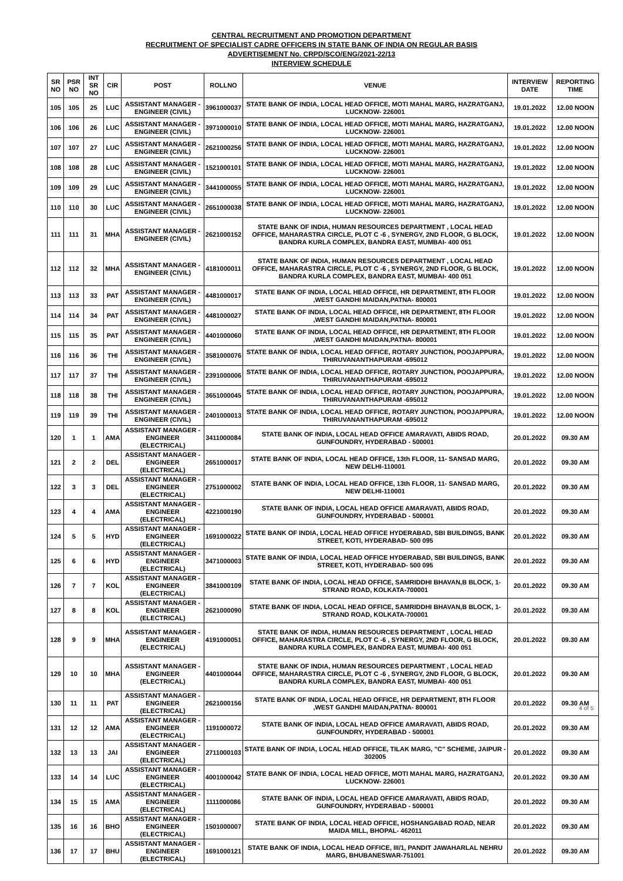CENTRAL RECRUITMENT AND PROMOTION DEPARTMENT
RECRUITMENT OF SPECIALIST CADRE OFFICERS IN STATE BANK OF INDIA ON REGULAR BASIS
ADVERTISEMENT No. CRPD/SCO/ENG/2021-22/13
INTERVIEW SCHEDULE
| SR NO | PSR NO | INT SR NO | CIR | POST | ROLLNO | VENUE | INTERVIEW DATE | REPORTING TIME |
| --- | --- | --- | --- | --- | --- | --- | --- | --- |
| 105 | 105 | 25 | LUC | ASSISTANT MANAGER - ENGINEER (CIVIL) | 3961000037 | STATE BANK OF INDIA, LOCAL HEAD OFFICE, MOTI MAHAL MARG, HAZRATGANJ, LUCKNOW- 226001 | 19.01.2022 | 12.00 NOON |
| 106 | 106 | 26 | LUC | ASSISTANT MANAGER - ENGINEER (CIVIL) | 3971000010 | STATE BANK OF INDIA, LOCAL HEAD OFFICE, MOTI MAHAL MARG, HAZRATGANJ, LUCKNOW- 226001 | 19.01.2022 | 12.00 NOON |
| 107 | 107 | 27 | LUC | ASSISTANT MANAGER - ENGINEER (CIVIL) | 2621000256 | STATE BANK OF INDIA, LOCAL HEAD OFFICE, MOTI MAHAL MARG, HAZRATGANJ, LUCKNOW- 226001 | 19.01.2022 | 12.00 NOON |
| 108 | 108 | 28 | LUC | ASSISTANT MANAGER - ENGINEER (CIVIL) | 1521000101 | STATE BANK OF INDIA, LOCAL HEAD OFFICE, MOTI MAHAL MARG, HAZRATGANJ, LUCKNOW- 226001 | 19.01.2022 | 12.00 NOON |
| 109 | 109 | 29 | LUC | ASSISTANT MANAGER - ENGINEER (CIVIL) | 3441000055 | STATE BANK OF INDIA, LOCAL HEAD OFFICE, MOTI MAHAL MARG, HAZRATGANJ, LUCKNOW- 226001 | 19.01.2022 | 12.00 NOON |
| 110 | 110 | 30 | LUC | ASSISTANT MANAGER - ENGINEER (CIVIL) | 2651000038 | STATE BANK OF INDIA, LOCAL HEAD OFFICE, MOTI MAHAL MARG, HAZRATGANJ, LUCKNOW- 226001 | 19.01.2022 | 12.00 NOON |
| 111 | 111 | 31 | MHA | ASSISTANT MANAGER - ENGINEER (CIVIL) | 2621000152 | STATE BANK OF INDIA, HUMAN RESOURCES DEPARTMENT , LOCAL HEAD OFFICE, MAHARASTRA CIRCLE, PLOT C -6 , SYNERGY, 2ND FLOOR, G BLOCK, BANDRA KURLA COMPLEX, BANDRA EAST, MUMBAI- 400 051 | 19.01.2022 | 12.00 NOON |
| 112 | 112 | 32 | MHA | ASSISTANT MANAGER - ENGINEER (CIVIL) | 4181000011 | STATE BANK OF INDIA, HUMAN RESOURCES DEPARTMENT , LOCAL HEAD OFFICE, MAHARASTRA CIRCLE, PLOT C -6 , SYNERGY, 2ND FLOOR, G BLOCK, BANDRA KURLA COMPLEX, BANDRA EAST, MUMBAI- 400 051 | 19.01.2022 | 12.00 NOON |
| 113 | 113 | 33 | PAT | ASSISTANT MANAGER - ENGINEER (CIVIL) | 4481000017 | STATE BANK OF INDIA, LOCAL HEAD OFFICE, HR DEPARTMENT, 8TH FLOOR ,WEST GANDHI MAIDAN,PATNA- 800001 | 19.01.2022 | 12.00 NOON |
| 114 | 114 | 34 | PAT | ASSISTANT MANAGER - ENGINEER (CIVIL) | 4481000027 | STATE BANK OF INDIA, LOCAL HEAD OFFICE, HR DEPARTMENT, 8TH FLOOR ,WEST GANDHI MAIDAN,PATNA- 800001 | 19.01.2022 | 12.00 NOON |
| 115 | 115 | 35 | PAT | ASSISTANT MANAGER - ENGINEER (CIVIL) | 4401000060 | STATE BANK OF INDIA, LOCAL HEAD OFFICE, HR DEPARTMENT, 8TH FLOOR ,WEST GANDHI MAIDAN,PATNA- 800001 | 19.01.2022 | 12.00 NOON |
| 116 | 116 | 36 | THI | ASSISTANT MANAGER - ENGINEER (CIVIL) | 3581000076 | STATE BANK OF INDIA, LOCAL HEAD OFFICE, ROTARY JUNCTION, POOJAPPURA, THIRUVANANTHAPURAM -695012 | 19.01.2022 | 12.00 NOON |
| 117 | 117 | 37 | THI | ASSISTANT MANAGER - ENGINEER (CIVIL) | 2391000006 | STATE BANK OF INDIA, LOCAL HEAD OFFICE, ROTARY JUNCTION, POOJAPPURA, THIRUVANANTHAPURAM -695012 | 19.01.2022 | 12.00 NOON |
| 118 | 118 | 38 | THI | ASSISTANT MANAGER - ENGINEER (CIVIL) | 3651000045 | STATE BANK OF INDIA, LOCAL HEAD OFFICE, ROTARY JUNCTION, POOJAPPURA, THIRUVANANTHAPURAM -695012 | 19.01.2022 | 12.00 NOON |
| 119 | 119 | 39 | THI | ASSISTANT MANAGER - ENGINEER (CIVIL) | 2401000013 | STATE BANK OF INDIA, LOCAL HEAD OFFICE, ROTARY JUNCTION, POOJAPPURA, THIRUVANANTHAPURAM -695012 | 19.01.2022 | 12.00 NOON |
| 120 | 1 | 1 | AMA | ASSISTANT MANAGER - ENGINEER (ELECTRICAL) | 3411000084 | STATE BANK OF INDIA, LOCAL HEAD OFFICE AMARAVATI, ABIDS ROAD, GUNFOUNDRY, HYDERABAD - 500001 | 20.01.2022 | 09.30 AM |
| 121 | 2 | 2 | DEL | ASSISTANT MANAGER - ENGINEER (ELECTRICAL) | 2651000017 | STATE BANK OF INDIA, LOCAL HEAD OFFICE, 13th FLOOR, 11- SANSAD MARG, NEW DELHI-110001 | 20.01.2022 | 09.30 AM |
| 122 | 3 | 3 | DEL | ASSISTANT MANAGER - ENGINEER (ELECTRICAL) | 2751000002 | STATE BANK OF INDIA, LOCAL HEAD OFFICE, 13th FLOOR, 11- SANSAD MARG, NEW DELHI-110001 | 20.01.2022 | 09.30 AM |
| 123 | 4 | 4 | AMA | ASSISTANT MANAGER - ENGINEER (ELECTRICAL) | 4221000190 | STATE BANK OF INDIA, LOCAL HEAD OFFICE AMARAVATI, ABIDS ROAD, GUNFOUNDRY, HYDERABAD - 500001 | 20.01.2022 | 09.30 AM |
| 124 | 5 | 5 | HYD | ASSISTANT MANAGER - ENGINEER (ELECTRICAL) | 1691000022 | STATE BANK OF INDIA, LOCAL HEAD OFFICE HYDERABAD, SBI BUILDINGS, BANK STREET, KOTI, HYDERABAD- 500 095 | 20.01.2022 | 09.30 AM |
| 125 | 6 | 6 | HYD | ASSISTANT MANAGER - ENGINEER (ELECTRICAL) | 3471000003 | STATE BANK OF INDIA, LOCAL HEAD OFFICE HYDERABAD, SBI BUILDINGS, BANK STREET, KOTI, HYDERABAD- 500 095 | 20.01.2022 | 09.30 AM |
| 126 | 7 | 7 | KOL | ASSISTANT MANAGER - ENGINEER (ELECTRICAL) | 3841000109 | STATE BANK OF INDIA, LOCAL HEAD OFFICE, SAMRIDDHI BHAVAN,B BLOCK, 1- STRAND ROAD, KOLKATA-700001 | 20.01.2022 | 09.30 AM |
| 127 | 8 | 8 | KOL | ASSISTANT MANAGER - ENGINEER (ELECTRICAL) | 2621000090 | STATE BANK OF INDIA, LOCAL HEAD OFFICE, SAMRIDDHI BHAVAN,B BLOCK, 1- STRAND ROAD, KOLKATA-700001 | 20.01.2022 | 09.30 AM |
| 128 | 9 | 9 | MHA | ASSISTANT MANAGER - ENGINEER (ELECTRICAL) | 4191000051 | STATE BANK OF INDIA, HUMAN RESOURCES DEPARTMENT , LOCAL HEAD OFFICE, MAHARASTRA CIRCLE, PLOT C -6 , SYNERGY, 2ND FLOOR, G BLOCK, BANDRA KURLA COMPLEX, BANDRA EAST, MUMBAI- 400 051 | 20.01.2022 | 09.30 AM |
| 129 | 10 | 10 | MHA | ASSISTANT MANAGER - ENGINEER (ELECTRICAL) | 4401000044 | STATE BANK OF INDIA, HUMAN RESOURCES DEPARTMENT , LOCAL HEAD OFFICE, MAHARASTRA CIRCLE, PLOT C -6 , SYNERGY, 2ND FLOOR, G BLOCK, BANDRA KURLA COMPLEX, BANDRA EAST, MUMBAI- 400 051 | 20.01.2022 | 09.30 AM |
| 130 | 11 | 11 | PAT | ASSISTANT MANAGER - ENGINEER (ELECTRICAL) | 2621000156 | STATE BANK OF INDIA, LOCAL HEAD OFFICE, HR DEPARTMENT, 8TH FLOOR ,WEST GANDHI MAIDAN,PATNA- 800001 | 20.01.2022 | 09.30 AM |
| 131 | 12 | 12 | AMA | ASSISTANT MANAGER - ENGINEER (ELECTRICAL) | 1191000072 | STATE BANK OF INDIA, LOCAL HEAD OFFICE AMARAVATI, ABIDS ROAD, GUNFOUNDRY, HYDERABAD - 500001 | 20.01.2022 | 09.30 AM |
| 132 | 13 | 13 | JAI | ASSISTANT MANAGER - ENGINEER (ELECTRICAL) | 2711000103 | STATE BANK OF INDIA, LOCAL HEAD OFFICE, TILAK MARG, "C" SCHEME, JAIPUR - 302005 | 20.01.2022 | 09.30 AM |
| 133 | 14 | 14 | LUC | ASSISTANT MANAGER - ENGINEER (ELECTRICAL) | 4001000042 | STATE BANK OF INDIA, LOCAL HEAD OFFICE, MOTI MAHAL MARG, HAZRATGANJ, LUCKNOW- 226001 | 20.01.2022 | 09.30 AM |
| 134 | 15 | 15 | AMA | ASSISTANT MANAGER - ENGINEER (ELECTRICAL) | 1111000086 | STATE BANK OF INDIA, LOCAL HEAD OFFICE AMARAVATI, ABIDS ROAD, GUNFOUNDRY, HYDERABAD - 500001 | 20.01.2022 | 09.30 AM |
| 135 | 16 | 16 | BHO | ASSISTANT MANAGER - ENGINEER (ELECTRICAL) | 1501000007 | STATE BANK OF INDIA, LOCAL HEAD OFFICE, HOSHANGABAD ROAD, NEAR MAIDA MILL, BHOPAL- 462011 | 20.01.2022 | 09.30 AM |
| 136 | 17 | 17 | BHU | ASSISTANT MANAGER - ENGINEER (ELECTRICAL) | 1691000121 | STATE BANK OF INDIA, LOCAL HEAD OFFICE, III/1, PANDIT JAWAHARLAL NEHRU MARG, BHUBANESWAR-751001 | 20.01.2022 | 09.30 AM |
4 of 5